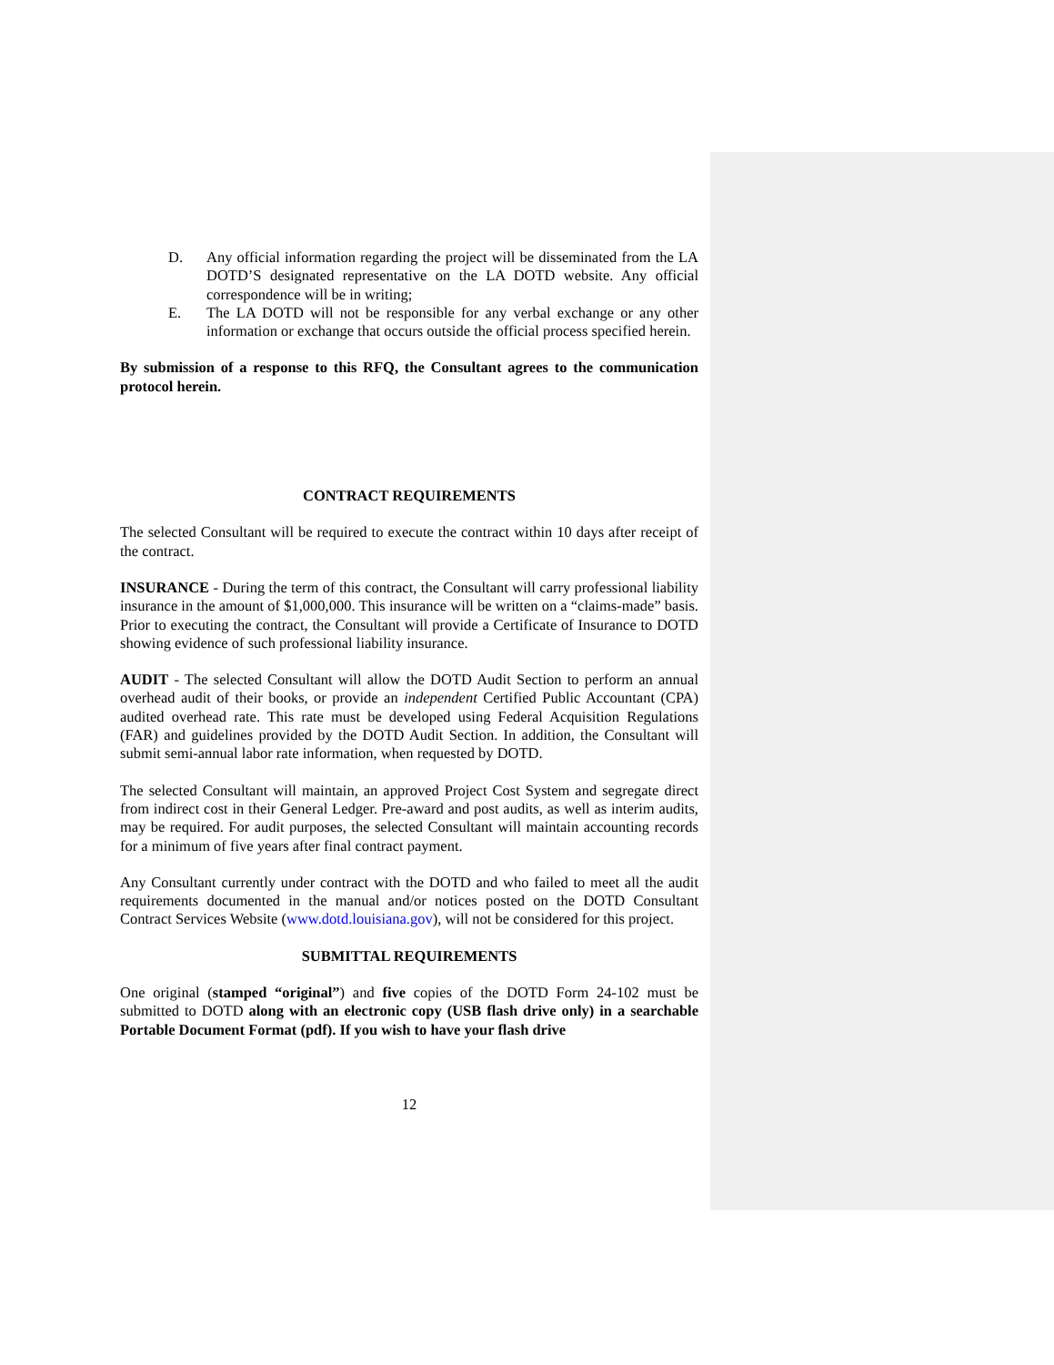D. Any official information regarding the project will be disseminated from the LA DOTD’S designated representative on the LA DOTD website. Any official correspondence will be in writing;
E. The LA DOTD will not be responsible for any verbal exchange or any other information or exchange that occurs outside the official process specified herein.
By submission of a response to this RFQ, the Consultant agrees to the communication protocol herein.
CONTRACT REQUIREMENTS
The selected Consultant will be required to execute the contract within 10 days after receipt of the contract.
INSURANCE - During the term of this contract, the Consultant will carry professional liability insurance in the amount of $1,000,000. This insurance will be written on a “claims-made” basis. Prior to executing the contract, the Consultant will provide a Certificate of Insurance to DOTD showing evidence of such professional liability insurance.
AUDIT - The selected Consultant will allow the DOTD Audit Section to perform an annual overhead audit of their books, or provide an independent Certified Public Accountant (CPA) audited overhead rate. This rate must be developed using Federal Acquisition Regulations (FAR) and guidelines provided by the DOTD Audit Section. In addition, the Consultant will submit semi-annual labor rate information, when requested by DOTD.
The selected Consultant will maintain, an approved Project Cost System and segregate direct from indirect cost in their General Ledger. Pre-award and post audits, as well as interim audits, may be required. For audit purposes, the selected Consultant will maintain accounting records for a minimum of five years after final contract payment.
Any Consultant currently under contract with the DOTD and who failed to meet all the audit requirements documented in the manual and/or notices posted on the DOTD Consultant Contract Services Website (www.dotd.louisiana.gov), will not be considered for this project.
SUBMITTAL REQUIREMENTS
One original (stamped “original”) and five copies of the DOTD Form 24-102 must be submitted to DOTD along with an electronic copy (USB flash drive only) in a searchable Portable Document Format (pdf). If you wish to have your flash drive
12